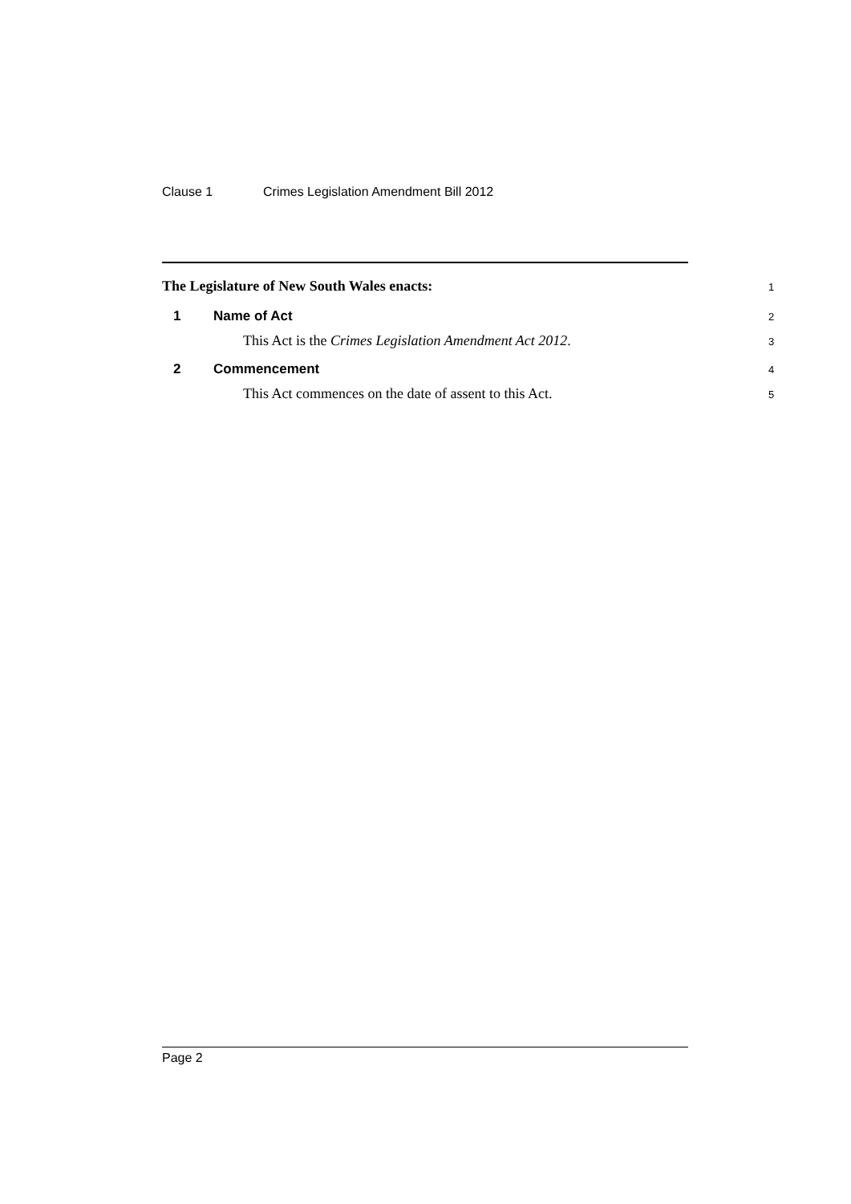Clause 1 Crimes Legislation Amendment Bill 2012
The Legislature of New South Wales enacts: 1
1 Name of Act 2
This Act is the Crimes Legislation Amendment Act 2012. 3
2 Commencement 4
This Act commences on the date of assent to this Act. 5
Page 2